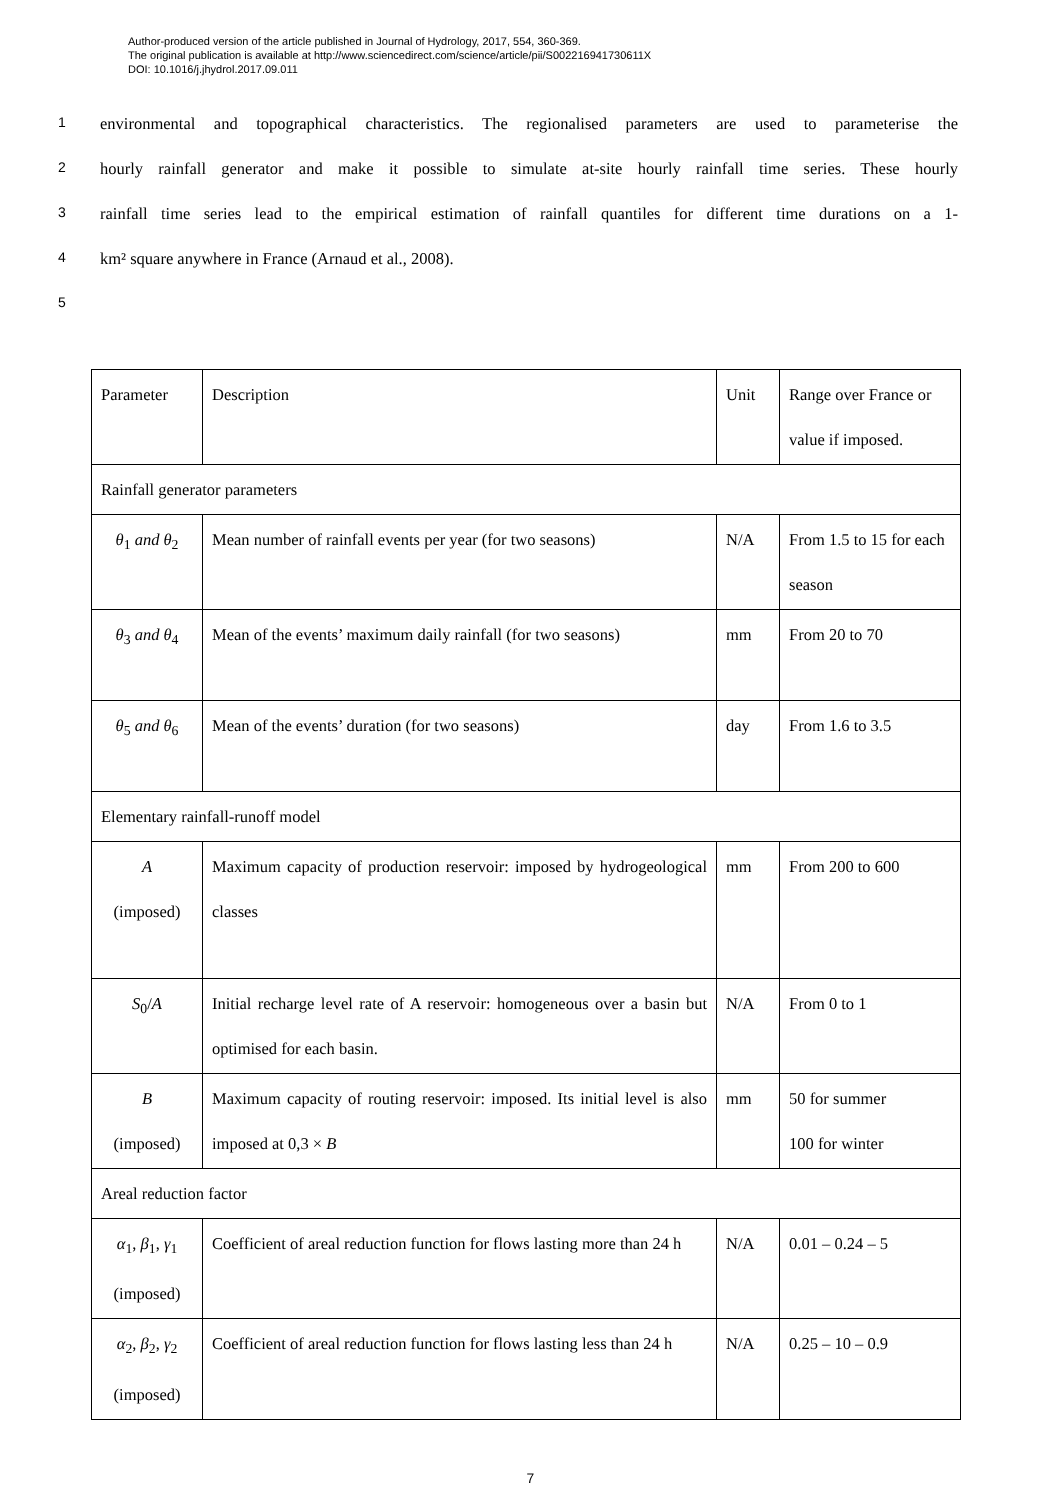Author-produced version of the article published in Journal of Hydrology, 2017, 554, 360-369.
The original publication is available at http://www.sciencedirect.com/science/article/pii/S002216941730611X
DOI: 10.1016/j.jhydrol.2017.09.011
1 environmental and topographical characteristics. The regionalised parameters are used to parameterise the
2 hourly rainfall generator and make it possible to simulate at-site hourly rainfall time series. These hourly
3 rainfall time series lead to the empirical estimation of rainfall quantiles for different time durations on a 1-
4 km² square anywhere in France (Arnaud et al., 2008).
5
| Parameter | Description | Unit | Range over France or value if imposed. |
| Rainfall generator parameters | | | |
| θ<sub>1</sub> and θ<sub>2</sub> | Mean number of rainfall events per year (for two seasons) | N/A | From 1.5 to 15 for each season |
| θ<sub>3</sub> and θ<sub>4</sub> | Mean of the events’ maximum daily rainfall (for two seasons) | mm | From 20 to 70 |
| θ<sub>5</sub> and θ<sub>6</sub> | Mean of the events’ duration (for two seasons) | day | From 1.6 to 3.5 |
| Elementary rainfall-runoff model | | | |
| A (imposed) | Maximum capacity of production reservoir: imposed by hydrogeological classes | mm | From 200 to 600 |
| S<sub>0</sub>/ A | Initial recharge level rate of A reservoir: homogeneous over a basin but optimised for each basin. | N/A | From 0 to 1 |
| B (imposed) | Maximum capacity of routing reservoir: imposed. Its initial level is also imposed at 0,3 × B | mm | 50 for summer 100 for winter |
| Areal reduction factor | | | |
| α<sub>1</sub>, β<sub>1</sub>, γ<sub>1</sub> (imposed) | Coefficient of areal reduction function for flows lasting more than 24 h | N/A | 0.01 – 0.24 – 5 |
| α<sub>2</sub>, β<sub>2</sub>, γ<sub>2</sub> (imposed) | Coefficient of areal reduction function for flows lasting less than 24 h | N/A | 0.25 – 10 – 0.9 |
7